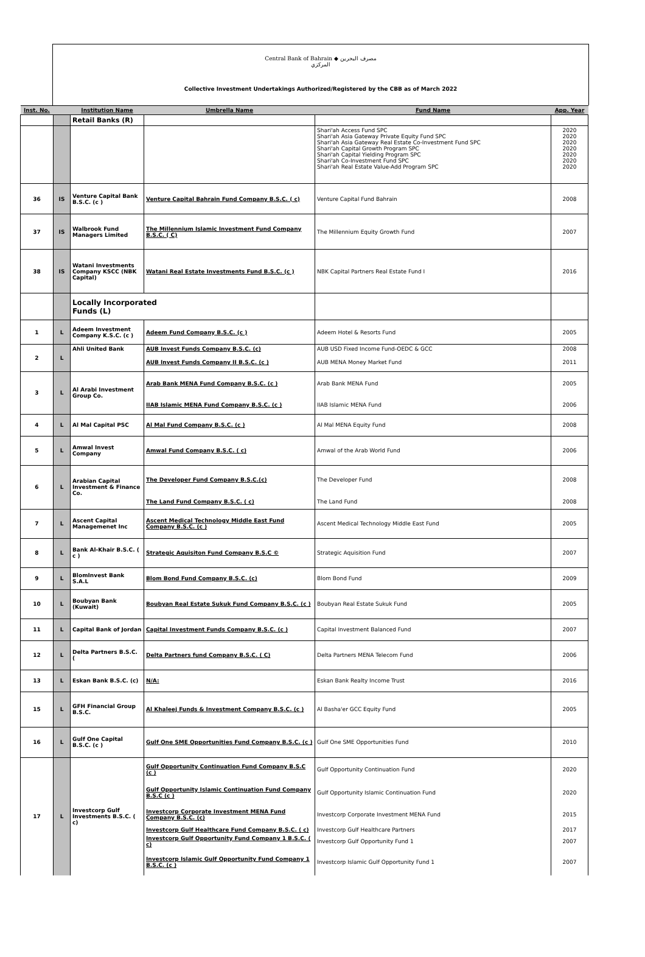Central Bank of Bahrain ◆ مصرف البحرين المركزي
Collective Investment Undertakings Authorized/Registered by the CBB as of March 2022
| Inst. No. | | Institution Name | Umbrella Name | Fund Name | App. Year |
| --- | --- | --- | --- | --- | --- |
| | | Retail Banks (R) | | | |
| | | | | Shari'ah Access Fund SPC Shari'ah Asia Gateway Private Equity Fund SPC Shari'ah Asia Gateway Real Estate Co-Investment Fund SPC Shari'ah Capital Growth Program SPC Shari'ah Capital Yielding Program SPC Shari'ah Co-Investment Fund SPC Shari'ah Real Estate Value-Add Program SPC | 2020 2020 2020 2020 2020 2020 2020 |
| 36 | IS | Venture Capital Bank B.S.C. (c ) | Venture Capital Bahrain Fund Company B.S.C. ( c) | Venture Capital Fund Bahrain | 2008 |
| 37 | IS | Walbrook Fund Managers Limited | The Millennium Islamic Investment Fund Company B.S.C. ( C) | The Millennium Equity Growth Fund | 2007 |
| 38 | IS | Watani Investments Company KSCC (NBK Capital) | Watani Real Estate Investments Fund B.S.C. (c ) | NBK Capital Partners Real Estate Fund I | 2016 |
| | | Locally Incorporated Funds (L) | | | |
| 1 | L | Adeem Investment Company K.S.C. (c ) | Adeem Fund Company B.S.C. (c ) | Adeem Hotel & Resorts Fund | 2005 |
| 2 | L | Ahli United Bank | AUB Invest Funds Company B.S.C. (c) | AUB USD Fixed Income Fund-OEDC & GCC | 2008 |
| | | | AUB Invest Funds Company II B.S.C. (c ) | AUB MENA Money Market Fund | 2011 |
| 3 | L | Al Arabi Investment Group Co. | Arab Bank MENA Fund Company B.S.C. (c ) | Arab Bank MENA Fund | 2005 |
| | | | IIAB Islamic MENA Fund Company B.S.C. (c ) | IIAB Islamic MENA Fund | 2006 |
| 4 | L | Al Mal Capital PSC | Al Mal Fund Company B.S.C. (c ) | Al Mal MENA Equity Fund | 2008 |
| 5 | L | Amwal Invest Company | Amwal Fund Company B.S.C. ( c) | Amwal of the Arab World Fund | 2006 |
| 6 | L | Arabian Capital Investment & Finance Co. | The Developer Fund Company B.S.C.(c) | The Developer Fund | 2008 |
| | | | The Land Fund Company B.S.C. ( c) | The Land Fund | 2008 |
| 7 | L | Ascent Capital Managemenet Inc | Ascent Medical Technology Middle East Fund Company B.S.C. (c ) | Ascent Medical Technology Middle East Fund | 2005 |
| 8 | L | Bank Al-Khair B.S.C. ( c ) | Strategic Aquisiton Fund Company B.S.C © | Strategic Aquisition Fund | 2007 |
| 9 | L | BlomInvest Bank S.A.L | Blom Bond Fund Company B.S.C. (c) | Blom Bond Fund | 2009 |
| 10 | L | Boubyan Bank (Kuwait) | Boubyan Real Estate Sukuk Fund Company B.S.C. (c ) | Boubyan Real Estate Sukuk Fund | 2005 |
| 11 | L | Capital Bank of Jordan | Capital Investment Funds Company B.S.C. (c ) | Capital Investment Balanced Fund | 2007 |
| 12 | L | Delta Partners B.S.C. ( | Delta Partners fund Company B.S.C. ( C) | Delta Partners MENA Telecom Fund | 2006 |
| 13 | L | Eskan Bank B.S.C. (c) | N/A: | Eskan Bank Realty Income Trust | 2016 |
| 15 | L | GFH Financial Group B.S.C. | Al Khaleej Funds & Investment Company B.S.C. (c ) | Al Basha'er GCC Equity Fund | 2005 |
| 16 | L | Gulf One Capital B.S.C. (c ) | Gulf One SME Opportunities Fund Company B.S.C. (c ) | Gulf One SME Opportunities Fund | 2010 |
| 17 | L | Investcorp Gulf Investments B.S.C. ( c) | Gulf Opportunity Continuation Fund Company B.S.C (c ) | Gulf Opportunity Continuation Fund | 2020 |
| | | | Gulf Opportunity Islamic Continuation Fund Company B.S.C (c ) | Gulf Opportunity Islamic Continuation Fund | 2020 |
| | | | Investcorp Corporate Investment MENA Fund Company B.S.C. (c) | Investcorp Corporate Investment MENA Fund | 2015 |
| | | | Investcorp Gulf Healthcare Fund Company B.S.C. ( c) | Investcorp Gulf Healthcare Partners | 2017 |
| | | | Investcorp Gulf Opportunity Fund Company 1 B.S.C. ( c) | Investcorp Gulf Opportunity Fund 1 | 2007 |
| | | | Investcorp Islamic Gulf Opportunity Fund Company 1 B.S.C. (c ) | Investcorp Islamic Gulf Opportunity Fund 1 | 2007 |